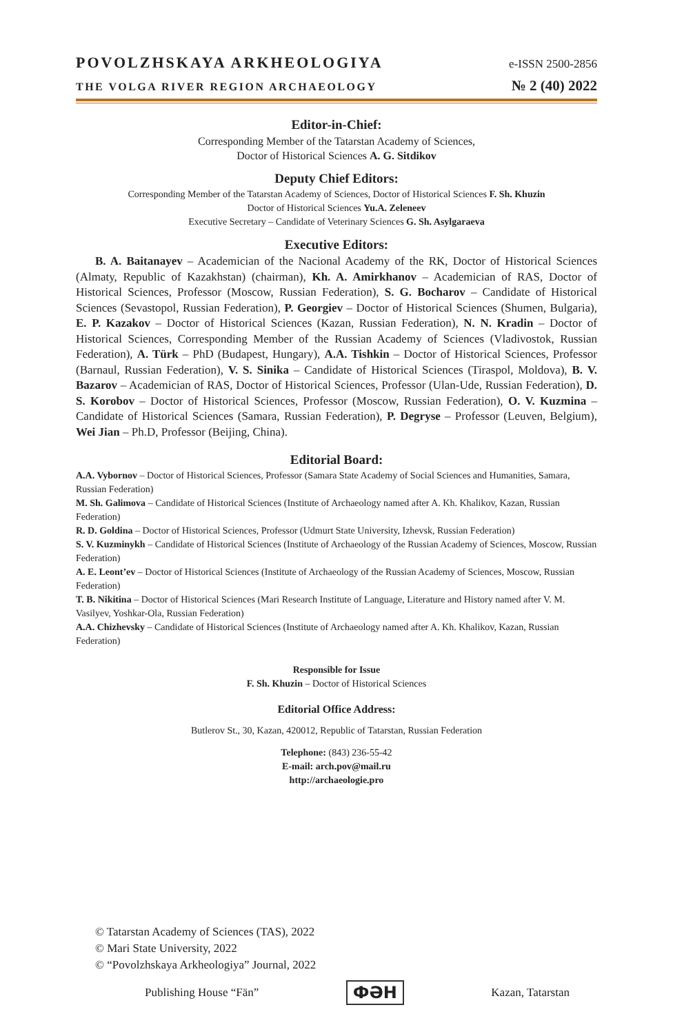POVOLZHSKAYA ARKHEOLOGIYA e-ISSN 2500-2856
THE VOLGA RIVER REGION ARCHAEOLOGY № 2 (40) 2022
Editor-in-Chief:
Corresponding Member of the Tatarstan Academy of Sciences,
Doctor of Historical Sciences A. G. Sitdikov
Deputy Chief Editors:
Corresponding Member of the Tatarstan Academy of Sciences, Doctor of Historical Sciences F. Sh. Khuzin
Doctor of Historical Sciences Yu.A. Zeleneev
Executive Secretary – Candidate of Veterinary Sciences G. Sh. Asylgaraeva
Executive Editors:
B. A. Baitanayev – Academician of the Nacional Academy of the RK, Doctor of Historical Sciences (Almaty, Republic of Kazakhstan) (chairman), Kh. A. Amirkhanov – Academician of RAS, Doctor of Historical Sciences, Professor (Moscow, Russian Federation), S. G. Bocharov – Candidate of Historical Sciences (Sevastopol, Russian Federation), P. Georgiev – Doctor of Historical Sciences (Shumen, Bulgaria), E. P. Kazakov – Doctor of Historical Sciences (Kazan, Russian Federation), N. N. Kradin – Doctor of Historical Sciences, Corresponding Member of the Russian Academy of Sciences (Vladivostok, Russian Federation), A. Türk – PhD (Budapest, Hungary), A.A. Tishkin – Doctor of Historical Sciences, Professor (Barnaul, Russian Federation), V. S. Sinika – Candidate of Historical Sciences (Tiraspol, Moldova), B. V. Bazarov – Academician of RAS, Doctor of Historical Sciences, Professor (Ulan-Ude, Russian Federation), D. S. Korobov – Doctor of Historical Sciences, Professor (Moscow, Russian Federation), O. V. Kuzmina – Candidate of Historical Sciences (Samara, Russian Federation), P. Degryse – Professor (Leuven, Belgium), Wei Jian – Ph.D, Professor (Beijing, China).
Editorial Board:
A.A. Vybornov – Doctor of Historical Sciences, Professor (Samara State Academy of Social Sciences and Humanities, Samara, Russian Federation)
M. Sh. Galimova – Candidate of Historical Sciences (Institute of Archaeology named after A. Kh. Khalikov, Kazan, Russian Federation)
R. D. Goldina – Doctor of Historical Sciences, Professor (Udmurt State University, Izhevsk, Russian Federation)
S. V. Kuzminykh – Candidate of Historical Sciences (Institute of Archaeology of the Russian Academy of Sciences, Moscow, Russian Federation)
A. E. Leont’ev – Doctor of Historical Sciences (Institute of Archaeology of the Russian Academy of Sciences, Moscow, Russian Federation)
T. B. Nikitina – Doctor of Historical Sciences (Mari Research Institute of Language, Literature and History named after V. M. Vasilyev, Yoshkar-Ola, Russian Federation)
A.A. Chizhevsky – Candidate of Historical Sciences (Institute of Archaeology named after A. Kh. Khalikov, Kazan, Russian Federation)
Responsible for Issue
F. Sh. Khuzin – Doctor of Historical Sciences
Editorial Office Address:
Butlerov St., 30, Kazan, 420012, Republic of Tatarstan, Russian Federation
Telephone: (843) 236-55-42
E-mail: arch.pov@mail.ru
http://archaeologie.pro
© Tatarstan Academy of Sciences (TAS), 2022
© Mari State University, 2022
© “Povolzhskaya Arkheologiya” Journal, 2022
Publishing House “Fän” ФӘН Kazan, Tatarstan